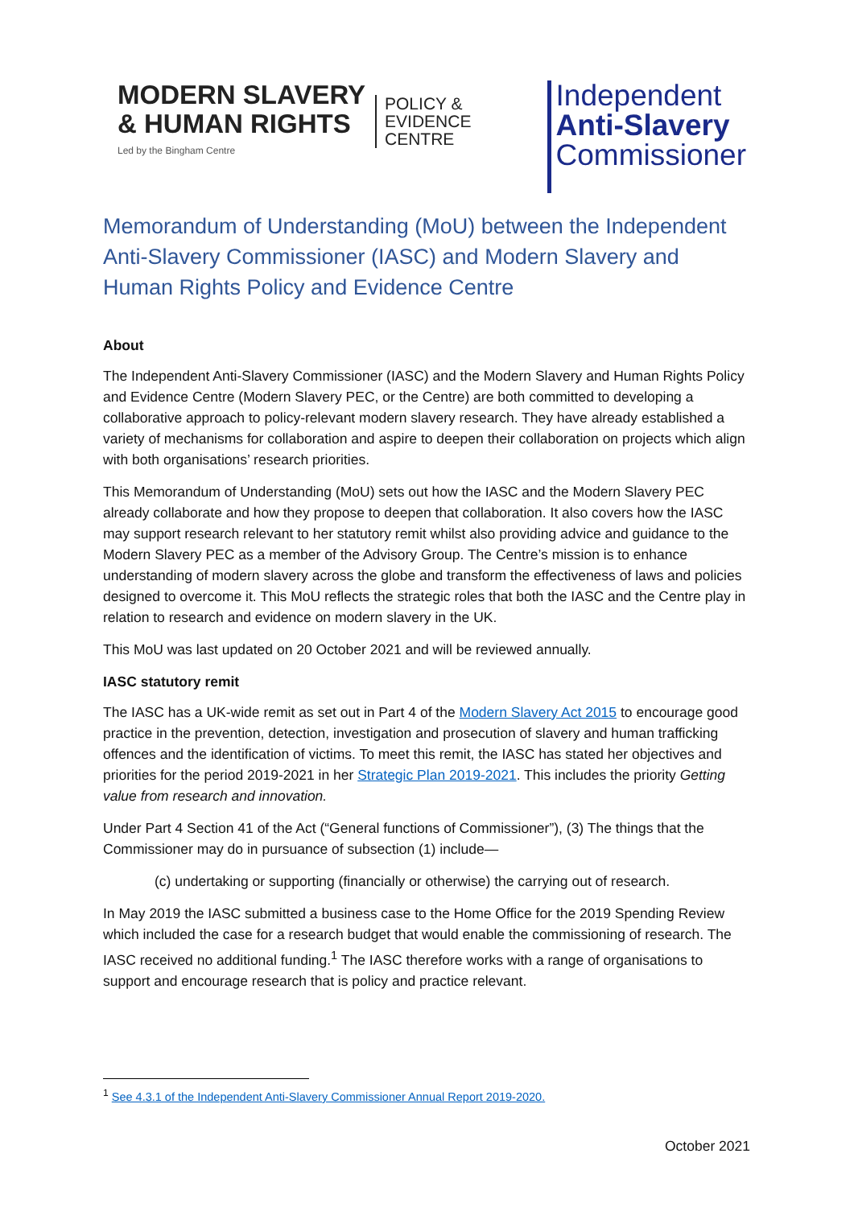MODERN SLAVERY
& HUMAN RIGHTS
Led by the Bingham Centre
POLICY &
EVIDENCE
CENTRE
Independent
Anti-Slavery
Commissioner
Memorandum of Understanding (MoU) between the Independent Anti-Slavery Commissioner (IASC) and Modern Slavery and Human Rights Policy and Evidence Centre
About
The Independent Anti-Slavery Commissioner (IASC) and the Modern Slavery and Human Rights Policy and Evidence Centre (Modern Slavery PEC, or the Centre) are both committed to developing a collaborative approach to policy-relevant modern slavery research. They have already established a variety of mechanisms for collaboration and aspire to deepen their collaboration on projects which align with both organisations’ research priorities.
This Memorandum of Understanding (MoU) sets out how the IASC and the Modern Slavery PEC already collaborate and how they propose to deepen that collaboration. It also covers how the IASC may support research relevant to her statutory remit whilst also providing advice and guidance to the Modern Slavery PEC as a member of the Advisory Group. The Centre’s mission is to enhance understanding of modern slavery across the globe and transform the effectiveness of laws and policies designed to overcome it. This MoU reflects the strategic roles that both the IASC and the Centre play in relation to research and evidence on modern slavery in the UK.
This MoU was last updated on 20 October 2021 and will be reviewed annually.
IASC statutory remit
The IASC has a UK-wide remit as set out in Part 4 of the Modern Slavery Act 2015 to encourage good practice in the prevention, detection, investigation and prosecution of slavery and human trafficking offences and the identification of victims. To meet this remit, the IASC has stated her objectives and priorities for the period 2019-2021 in her Strategic Plan 2019-2021. This includes the priority Getting value from research and innovation.
Under Part 4 Section 41 of the Act (“General functions of Commissioner”), (3) The things that the Commissioner may do in pursuance of subsection (1) include—
(c) undertaking or supporting (financially or otherwise) the carrying out of research.
In May 2019 the IASC submitted a business case to the Home Office for the 2019 Spending Review which included the case for a research budget that would enable the commissioning of research. The IASC received no additional funding.<sup>1</sup> The IASC therefore works with a range of organisations to support and encourage research that is policy and practice relevant.
<sup>1</sup> See 4.3.1 of the Independent Anti-Slavery Commissioner Annual Report 2019-2020.
October 2021